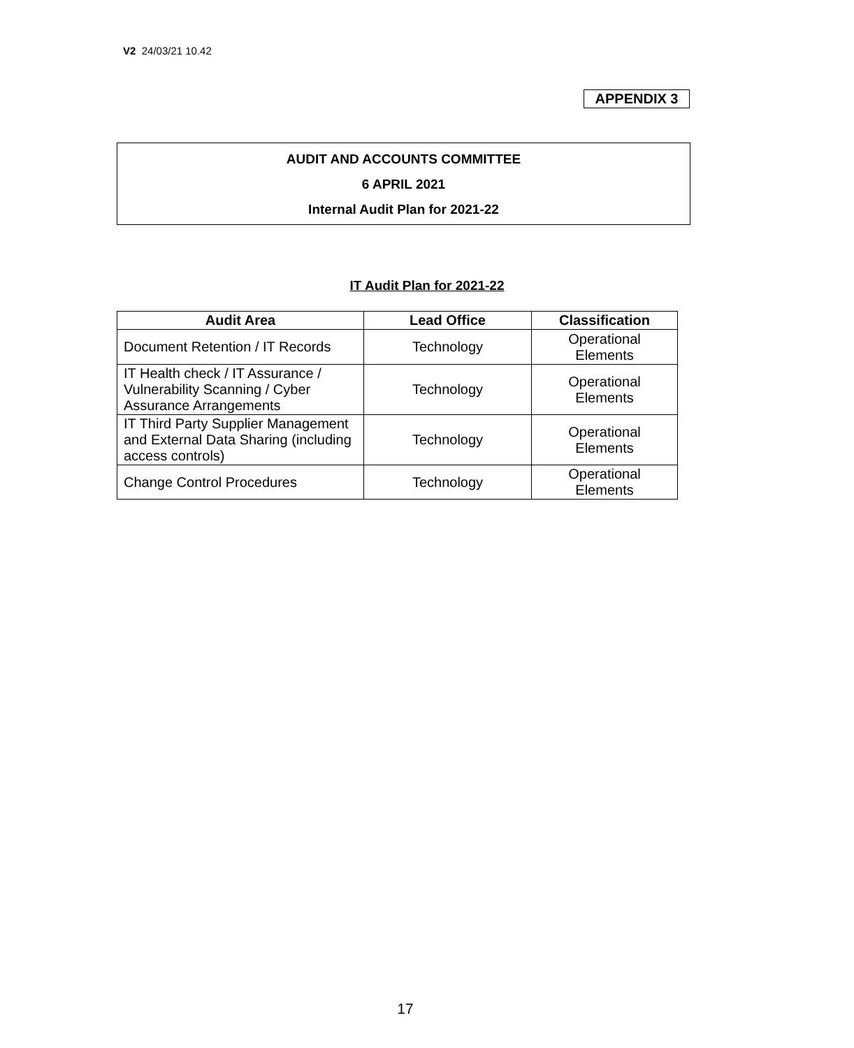V2 24/03/21 10.42
APPENDIX 3
AUDIT AND ACCOUNTS COMMITTEE
6 APRIL 2021
Internal Audit Plan for 2021-22
IT Audit Plan for 2021-22
| Audit Area | Lead Office | Classification |
| --- | --- | --- |
| Document Retention / IT Records | Technology | Operational Elements |
| IT Health check / IT Assurance / Vulnerability Scanning / Cyber Assurance Arrangements | Technology | Operational Elements |
| IT Third Party Supplier Management and External Data Sharing (including access controls) | Technology | Operational Elements |
| Change Control Procedures | Technology | Operational Elements |
17